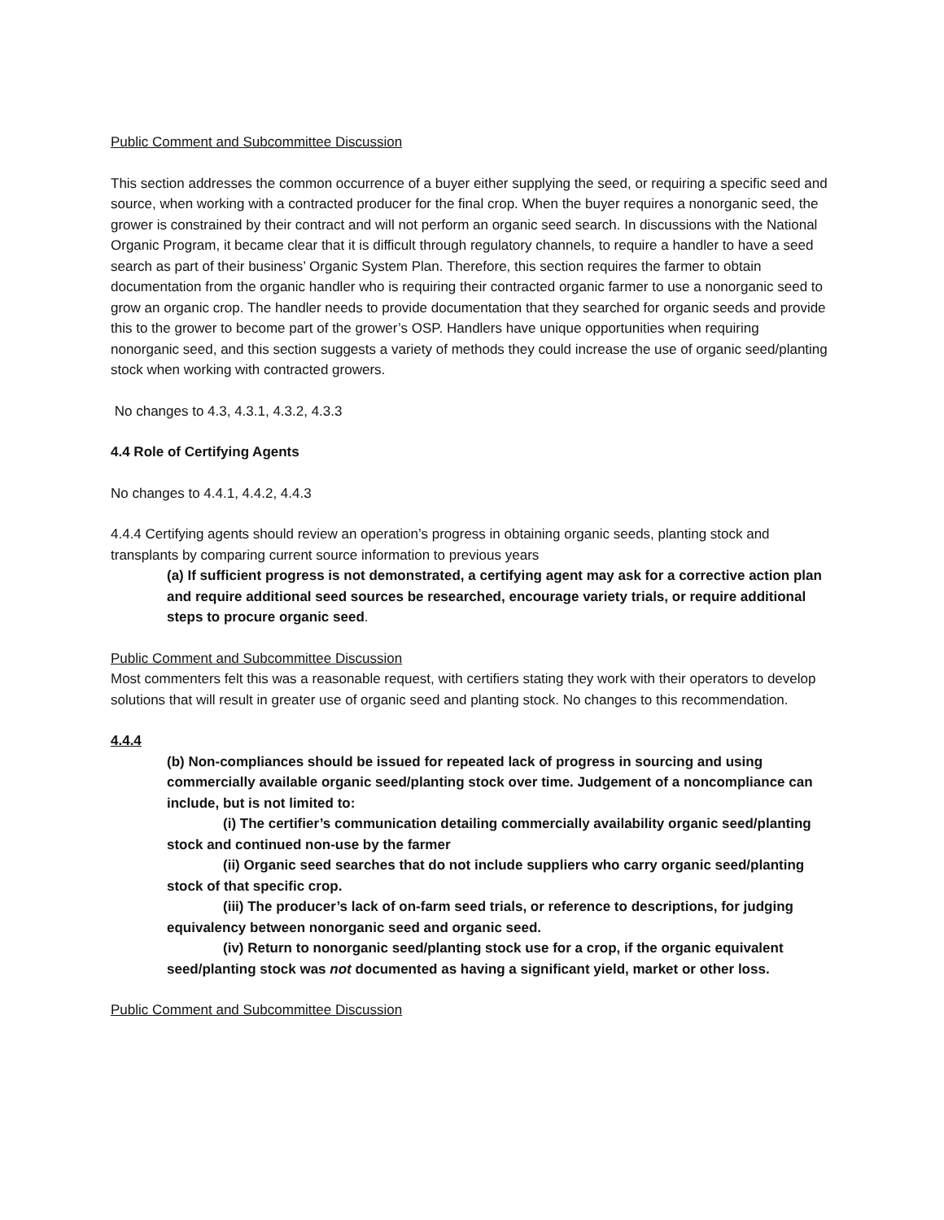Public Comment and Subcommittee Discussion
This section addresses the common occurrence of a buyer either supplying the seed, or requiring a specific seed and source, when working with a contracted producer for the final crop. When the buyer requires a nonorganic seed, the grower is constrained by their contract and will not perform an organic seed search. In discussions with the National Organic Program, it became clear that it is difficult through regulatory channels, to require a handler to have a seed search as part of their business’ Organic System Plan. Therefore, this section requires the farmer to obtain documentation from the organic handler who is requiring their contracted organic farmer to use a nonorganic seed to grow an organic crop. The handler needs to provide documentation that they searched for organic seeds and provide this to the grower to become part of the grower’s OSP. Handlers have unique opportunities when requiring nonorganic seed, and this section suggests a variety of methods they could increase the use of organic seed/planting stock when working with contracted growers.
No changes to 4.3, 4.3.1, 4.3.2, 4.3.3
4.4 Role of Certifying Agents
No changes to 4.4.1, 4.4.2, 4.4.3
4.4.4 Certifying agents should review an operation’s progress in obtaining organic seeds, planting stock and transplants by comparing current source information to previous years
(a) If sufficient progress is not demonstrated, a certifying agent may ask for a corrective action plan and require additional seed sources be researched, encourage variety trials, or require additional steps to procure organic seed.
Public Comment and Subcommittee Discussion
Most commenters felt this was a reasonable request, with certifiers stating they work with their operators to develop solutions that will result in greater use of organic seed and planting stock. No changes to this recommendation.
4.4.4
(b) Non-compliances should be issued for repeated lack of progress in sourcing and using commercially available organic seed/planting stock over time. Judgement of a noncompliance can include, but is not limited to:
(i) The certifier’s communication detailing commercially availability organic seed/planting stock and continued non-use by the farmer
(ii) Organic seed searches that do not include suppliers who carry organic seed/planting stock of that specific crop.
(iii) The producer’s lack of on-farm seed trials, or reference to descriptions, for judging equivalency between nonorganic seed and organic seed.
(iv) Return to nonorganic seed/planting stock use for a crop, if the organic equivalent seed/planting stock was not documented as having a significant yield, market or other loss.
Public Comment and Subcommittee Discussion